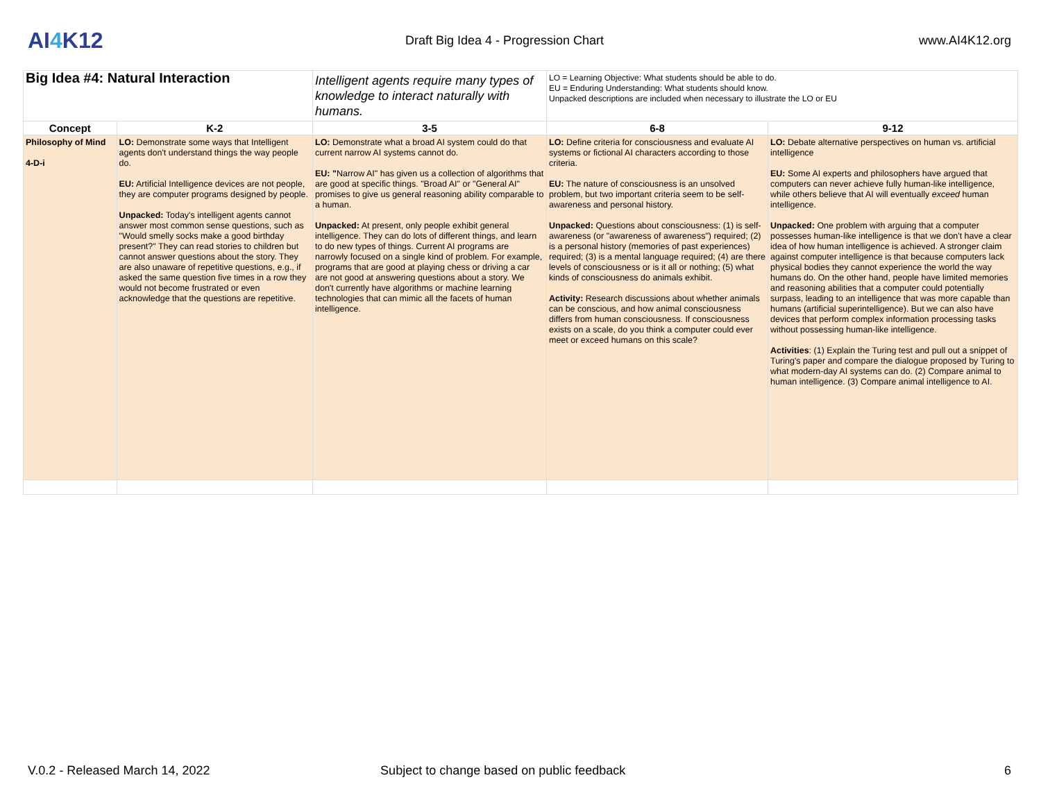AI4 K12
Draft Big Idea 4 - Progression Chart
www.AI4K12.org
| Big Idea #4: Natural Interaction | | Intelligent agents require many types of knowledge to interact naturally with humans. | LO = Learning Objective: What students should be able to do. EU = Enduring Understanding: What students should know. Unpacked descriptions are included when necessary to illustrate the LO or EU | |
| Concept | K-2 | 3-5 | 6-8 | 9-12 |
| Philosophy of Mind 4-D-i | LO: Demonstrate some ways that Intelligent agents don't understand things the way people do. EU: Artificial Intelligence devices are not people, they are computer programs designed by people. Unpacked: Today's intelligent agents cannot answer most common sense questions, such as "Would smelly socks make a good birthday present?" They can read stories to children but cannot answer questions about the story. They are also unaware of repetitive questions, e.g., if asked the same question five times in a row they would not become frustrated or even acknowledge that the questions are repetitive. | LO: Demonstrate what a broad AI system could do that current narrow AI systems cannot do. EU: " Narrow AI" has given us a collection of algorithms that are good at specific things. "Broad AI" or "General AI" promises to give us general reasoning ability comparable to a human. Unpacked: At present, only people exhibit general intelligence. They can do lots of different things, and learn to do new types of things. Current AI programs are narrowly focused on a single kind of problem. For example, programs that are good at playing chess or driving a car are not good at answering questions about a story. We don't currently have algorithms or machine learning technologies that can mimic all the facets of human intelligence. | LO: Define criteria for consciousness and evaluate AI systems or fictional AI characters according to those criteria. EU: The nature of consciousness is an unsolved problem, but two important criteria seem to be self-awareness and personal history. Unpacked: Questions about consciousness: (1) is self-awareness (or "awareness of awareness") required; (2) is a personal history (memories of past experiences) required; (3) is a mental language required; (4) are there levels of consciousness or is it all or nothing; (5) what kinds of consciousness do animals exhibit. Activity: Research discussions about whether animals can be conscious, and how animal consciousness differs from human consciousness. If consciousness exists on a scale, do you think a computer could ever meet or exceed humans on this scale? | LO: Debate alternative perspectives on human vs. artificial intelligence EU: Some AI experts and philosophers have argued that computers can never achieve fully human-like intelligence, while others believe that AI will eventually exceed human intelligence. Unpacked: One problem with arguing that a computer possesses human-like intelligence is that we don't have a clear idea of how human intelligence is achieved. A stronger claim against computer intelligence is that because computers lack physical bodies they cannot experience the world the way humans do. On the other hand, people have limited memories and reasoning abilities that a computer could potentially surpass, leading to an intelligence that was more capable than humans (artificial superintelligence). But we can also have devices that perform complex information processing tasks without possessing human-like intelligence. Activities : (1) Explain the Turing test and pull out a snippet of Turing's paper and compare the dialogue proposed by Turing to what modern-day AI systems can do. (2) Compare animal to human intelligence. (3) Compare animal intelligence to AI. |
V.0.2 - Released March 14, 2022 Subject to change based on public feedback 6